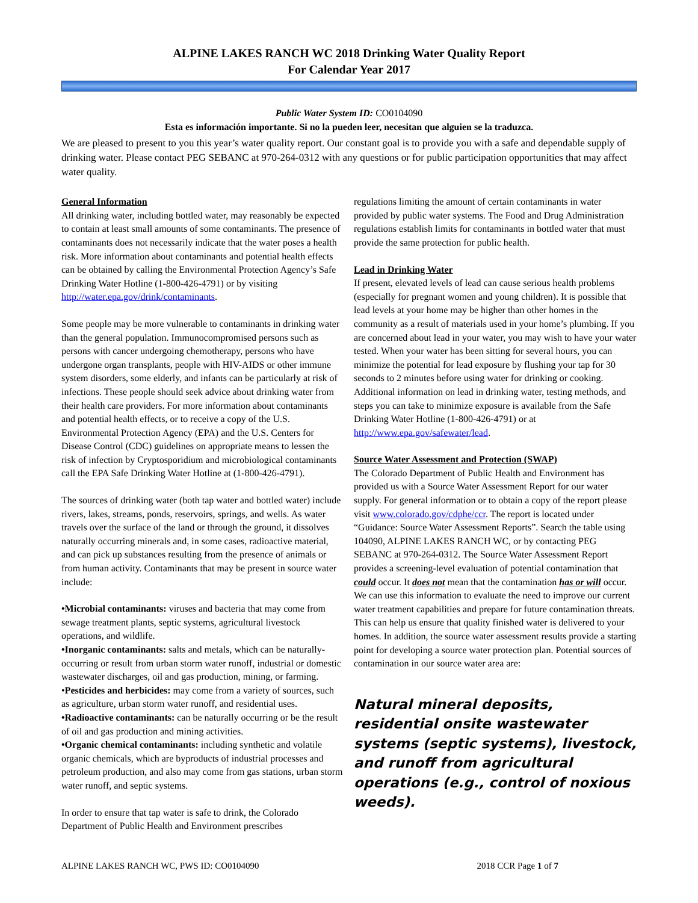ALPINE LAKES RANCH WC 2018 Drinking Water Quality Report
For Calendar Year 2017
Public Water System ID: CO0104090
Esta es información importante. Si no la pueden leer, necesitan que alguien se la traduzca.
We are pleased to present to you this year’s water quality report. Our constant goal is to provide you with a safe and dependable supply of drinking water. Please contact PEG SEBANC at 970-264-0312 with any questions or for public participation opportunities that may affect water quality.
General Information
All drinking water, including bottled water, may reasonably be expected to contain at least small amounts of some contaminants. The presence of contaminants does not necessarily indicate that the water poses a health risk. More information about contaminants and potential health effects can be obtained by calling the Environmental Protection Agency’s Safe Drinking Water Hotline (1-800-426-4791) or by visiting http://water.epa.gov/drink/contaminants.
Some people may be more vulnerable to contaminants in drinking water than the general population. Immunocompromised persons such as persons with cancer undergoing chemotherapy, persons who have undergone organ transplants, people with HIV-AIDS or other immune system disorders, some elderly, and infants can be particularly at risk of infections. These people should seek advice about drinking water from their health care providers. For more information about contaminants and potential health effects, or to receive a copy of the U.S. Environmental Protection Agency (EPA) and the U.S. Centers for Disease Control (CDC) guidelines on appropriate means to lessen the risk of infection by Cryptosporidium and microbiological contaminants call the EPA Safe Drinking Water Hotline at (1-800-426-4791).
The sources of drinking water (both tap water and bottled water) include rivers, lakes, streams, ponds, reservoirs, springs, and wells. As water travels over the surface of the land or through the ground, it dissolves naturally occurring minerals and, in some cases, radioactive material, and can pick up substances resulting from the presence of animals or from human activity. Contaminants that may be present in source water include:
•Microbial contaminants: viruses and bacteria that may come from sewage treatment plants, septic systems, agricultural livestock operations, and wildlife.
•Inorganic contaminants: salts and metals, which can be naturally-occurring or result from urban storm water runoff, industrial or domestic wastewater discharges, oil and gas production, mining, or farming.
•Pesticides and herbicides: may come from a variety of sources, such as agriculture, urban storm water runoff, and residential uses.
•Radioactive contaminants: can be naturally occurring or be the result of oil and gas production and mining activities.
•Organic chemical contaminants: including synthetic and volatile organic chemicals, which are byproducts of industrial processes and petroleum production, and also may come from gas stations, urban storm water runoff, and septic systems.
In order to ensure that tap water is safe to drink, the Colorado Department of Public Health and Environment prescribes
regulations limiting the amount of certain contaminants in water provided by public water systems. The Food and Drug Administration regulations establish limits for contaminants in bottled water that must provide the same protection for public health.
Lead in Drinking Water
If present, elevated levels of lead can cause serious health problems (especially for pregnant women and young children). It is possible that lead levels at your home may be higher than other homes in the community as a result of materials used in your home’s plumbing. If you are concerned about lead in your water, you may wish to have your water tested. When your water has been sitting for several hours, you can minimize the potential for lead exposure by flushing your tap for 30 seconds to 2 minutes before using water for drinking or cooking. Additional information on lead in drinking water, testing methods, and steps you can take to minimize exposure is available from the Safe Drinking Water Hotline (1-800-426-4791) or at http://www.epa.gov/safewater/lead.
Source Water Assessment and Protection (SWAP)
The Colorado Department of Public Health and Environment has provided us with a Source Water Assessment Report for our water supply. For general information or to obtain a copy of the report please visit www.colorado.gov/cdphe/ccr. The report is located under “Guidance: Source Water Assessment Reports”. Search the table using 104090, ALPINE LAKES RANCH WC, or by contacting PEG SEBANC at 970-264-0312. The Source Water Assessment Report provides a screening-level evaluation of potential contamination that could occur. It does not mean that the contamination has or will occur. We can use this information to evaluate the need to improve our current water treatment capabilities and prepare for future contamination threats. This can help us ensure that quality finished water is delivered to your homes. In addition, the source water assessment results provide a starting point for developing a source water protection plan. Potential sources of contamination in our source water area are:
Natural mineral deposits, residential onsite wastewater systems (septic systems), livestock, and runoff from agricultural operations (e.g., control of noxious weeds).
ALPINE LAKES RANCH WC, PWS ID: CO0104090 2018 CCR Page 1 of 7